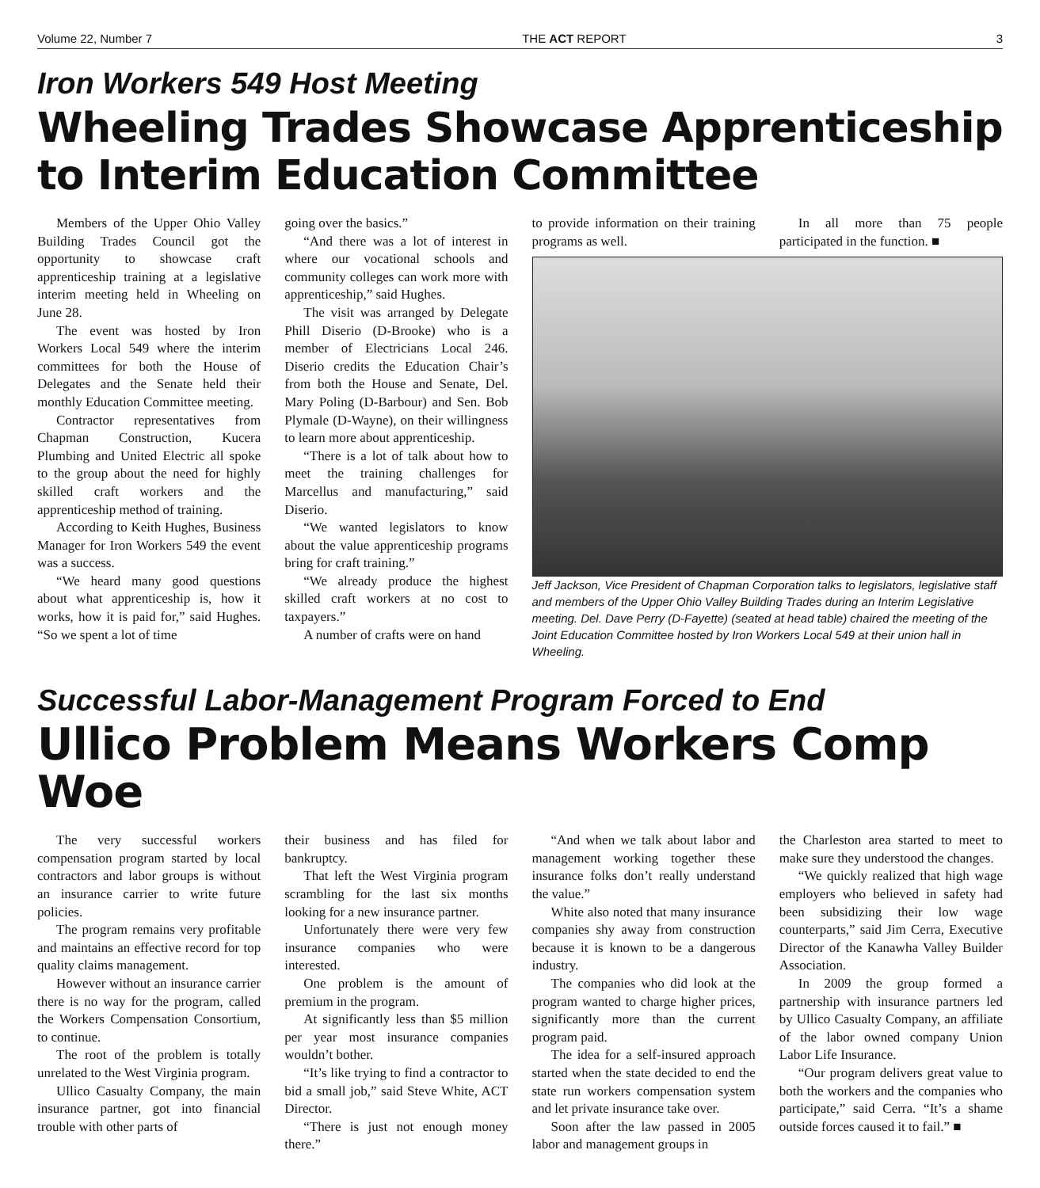Volume 22, Number 7 THE ACT REPORT 3
Iron Workers 549 Host Meeting
Wheeling Trades Showcase Apprenticeship to Interim Education Committee
Members of the Upper Ohio Valley Building Trades Council got the opportunity to showcase craft apprenticeship training at a legislative interim meeting held in Wheeling on June 28.
The event was hosted by Iron Workers Local 549 where the interim committees for both the House of Delegates and the Senate held their monthly Education Committee meeting.
Contractor representatives from Chapman Construction, Kucera Plumbing and United Electric all spoke to the group about the need for highly skilled craft workers and the apprenticeship method of training.
According to Keith Hughes, Business Manager for Iron Workers 549 the event was a success.
“We heard many good questions about what apprenticeship is, how it works, how it is paid for,” said Hughes. “So we spent a lot of time
going over the basics.”
“And there was a lot of interest in where our vocational schools and community colleges can work more with apprenticeship,” said Hughes.
The visit was arranged by Delegate Phill Diserio (D-Brooke) who is a member of Electricians Local 246. Diserio credits the Education Chair’s from both the House and Senate, Del. Mary Poling (D-Barbour) and Sen. Bob Plymale (D-Wayne), on their willingness to learn more about apprenticeship.
“There is a lot of talk about how to meet the training challenges for Marcellus and manufacturing,” said Diserio.
“We wanted legislators to know about the value apprenticeship programs bring for craft training.”
“We already produce the highest skilled craft workers at no cost to taxpayers.”
A number of crafts were on hand
to provide information on their training programs as well.
In all more than 75 people participated in the function. ■
Jeff Jackson, Vice President of Chapman Corporation talks to legislators, legislative staff and members of the Upper Ohio Valley Building Trades during an Interim Legislative meeting. Del. Dave Perry (D-Fayette) (seated at head table) chaired the meeting of the Joint Education Committee hosted by Iron Workers Local 549 at their union hall in Wheeling.
Successful Labor-Management Program Forced to End
Ullico Problem Means Workers Comp Woe
The very successful workers compensation program started by local contractors and labor groups is without an insurance carrier to write future policies.
The program remains very profitable and maintains an effective record for top quality claims management.
However without an insurance carrier there is no way for the program, called the Workers Compensation Consortium, to continue.
The root of the problem is totally unrelated to the West Virginia program.
Ullico Casualty Company, the main insurance partner, got into financial trouble with other parts of
their business and has filed for bankruptcy.
That left the West Virginia program scrambling for the last six months looking for a new insurance partner.
Unfortunately there were very few insurance companies who were interested.
One problem is the amount of premium in the program.
At significantly less than $5 million per year most insurance companies wouldn’t bother.
“It’s like trying to find a contractor to bid a small job,” said Steve White, ACT Director.
“There is just not enough money there.”
“And when we talk about labor and management working together these insurance folks don’t really understand the value.”
White also noted that many insurance companies shy away from construction because it is known to be a dangerous industry.
The companies who did look at the program wanted to charge higher prices, significantly more than the current program paid.
The idea for a self-insured approach started when the state decided to end the state run workers compensation system and let private insurance take over.
Soon after the law passed in 2005 labor and management groups in
the Charleston area started to meet to make sure they understood the changes.
“We quickly realized that high wage employers who believed in safety had been subsidizing their low wage counterparts,” said Jim Cerra, Executive Director of the Kanawha Valley Builder Association.
In 2009 the group formed a partnership with insurance partners led by Ullico Casualty Company, an affiliate of the labor owned company Union Labor Life Insurance.
“Our program delivers great value to both the workers and the companies who participate,” said Cerra. “It’s a shame outside forces caused it to fail.” ■